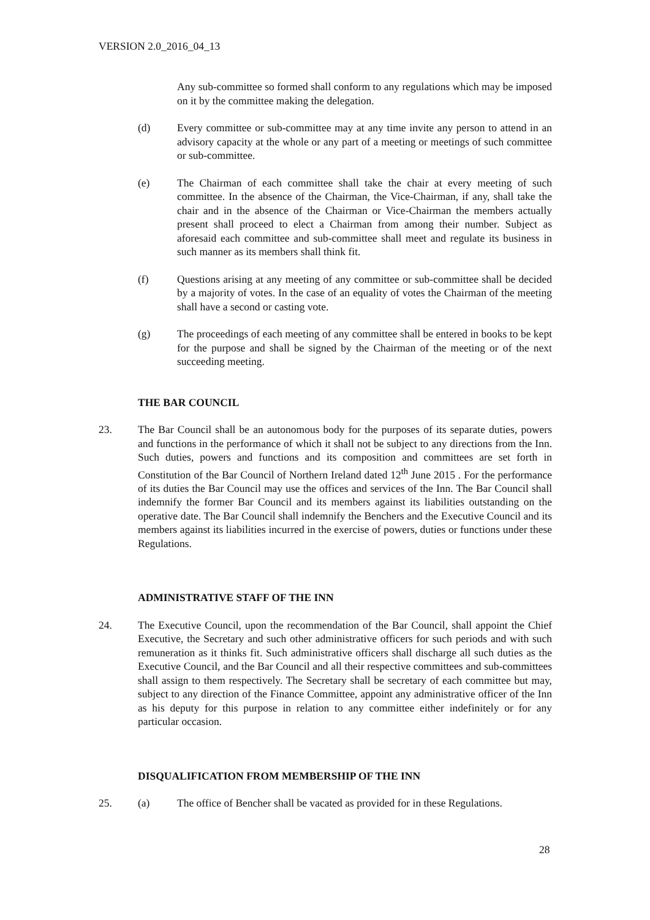VERSION 2.0_2016_04_13
Any sub-committee so formed shall conform to any regulations which may be imposed on it by the committee making the delegation.
(d) Every committee or sub-committee may at any time invite any person to attend in an advisory capacity at the whole or any part of a meeting or meetings of such committee or sub-committee.
(e) The Chairman of each committee shall take the chair at every meeting of such committee. In the absence of the Chairman, the Vice-Chairman, if any, shall take the chair and in the absence of the Chairman or Vice-Chairman the members actually present shall proceed to elect a Chairman from among their number. Subject as aforesaid each committee and sub-committee shall meet and regulate its business in such manner as its members shall think fit.
(f) Questions arising at any meeting of any committee or sub-committee shall be decided by a majority of votes. In the case of an equality of votes the Chairman of the meeting shall have a second or casting vote.
(g) The proceedings of each meeting of any committee shall be entered in books to be kept for the purpose and shall be signed by the Chairman of the meeting or of the next succeeding meeting.
THE BAR COUNCIL
23. The Bar Council shall be an autonomous body for the purposes of its separate duties, powers and functions in the performance of which it shall not be subject to any directions from the Inn. Such duties, powers and functions and its composition and committees are set forth in Constitution of the Bar Council of Northern Ireland dated 12<sup>th</sup> June 2015 . For the performance of its duties the Bar Council may use the offices and services of the Inn. The Bar Council shall indemnify the former Bar Council and its members against its liabilities outstanding on the operative date. The Bar Council shall indemnify the Benchers and the Executive Council and its members against its liabilities incurred in the exercise of powers, duties or functions under these Regulations.
ADMINISTRATIVE STAFF OF THE INN
24. The Executive Council, upon the recommendation of the Bar Council, shall appoint the Chief Executive, the Secretary and such other administrative officers for such periods and with such remuneration as it thinks fit. Such administrative officers shall discharge all such duties as the Executive Council, and the Bar Council and all their respective committees and sub-committees shall assign to them respectively. The Secretary shall be secretary of each committee but may, subject to any direction of the Finance Committee, appoint any administrative officer of the Inn as his deputy for this purpose in relation to any committee either indefinitely or for any particular occasion.
DISQUALIFICATION FROM MEMBERSHIP OF THE INN
25. (a) The office of Bencher shall be vacated as provided for in these Regulations.
28